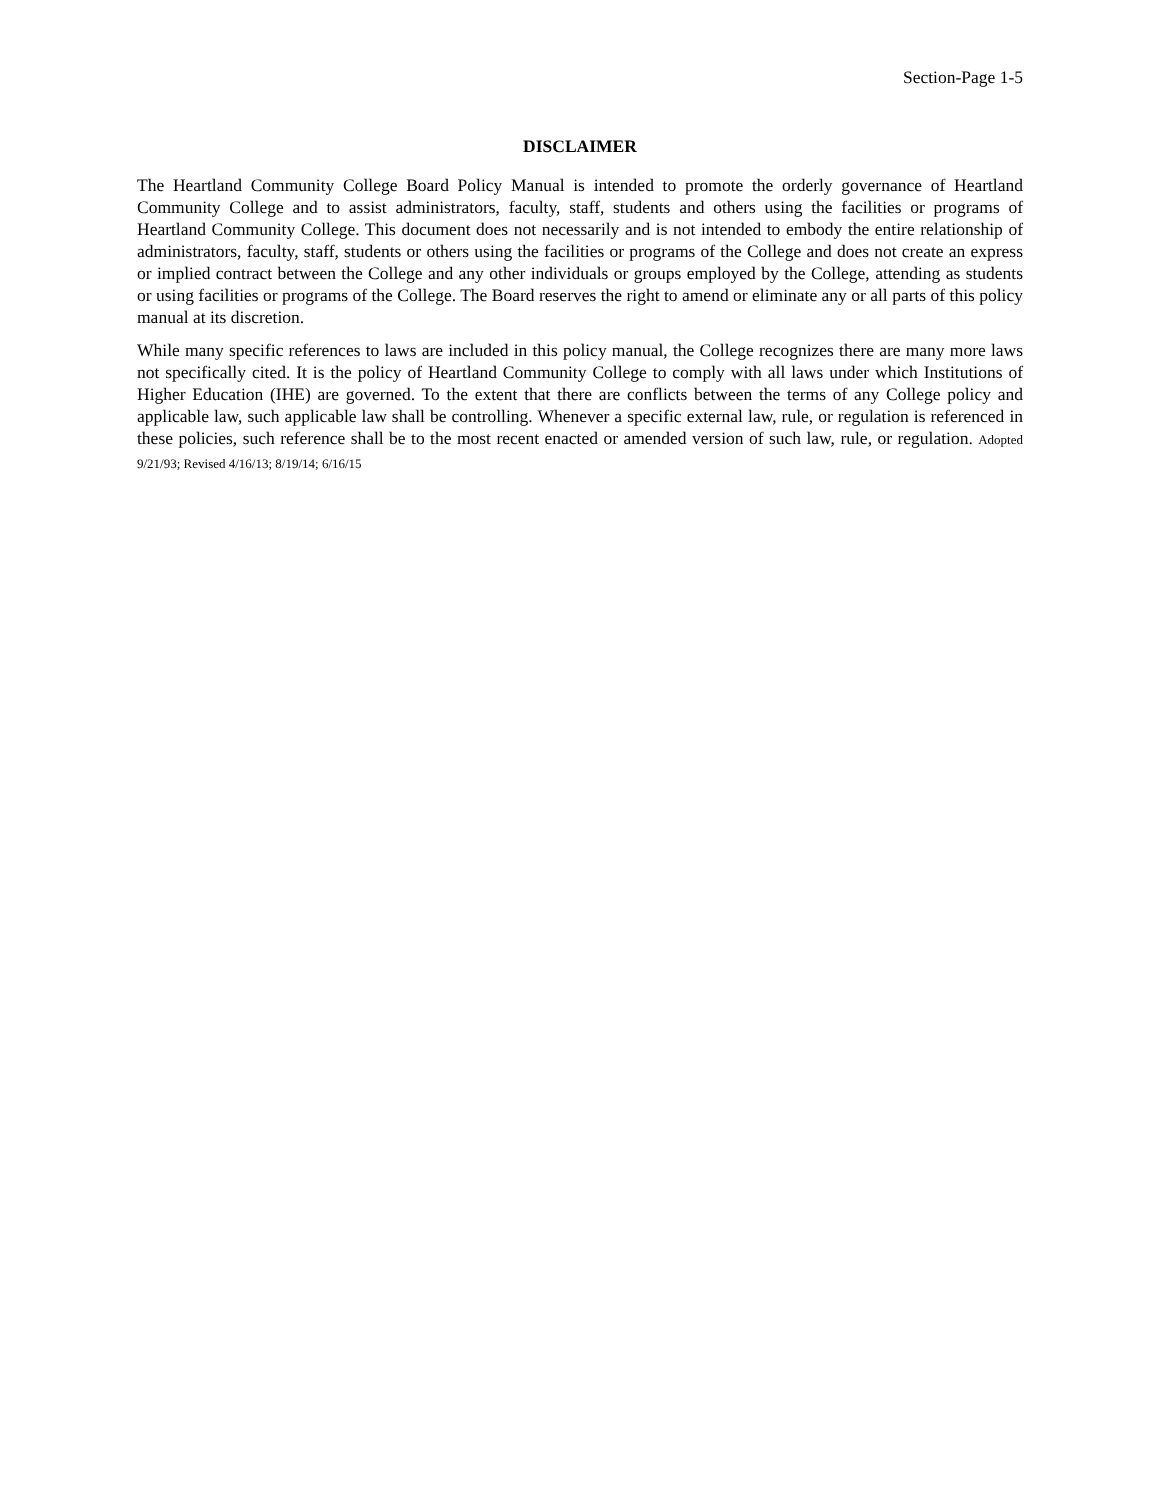Section-Page 1-5
DISCLAIMER
The Heartland Community College Board Policy Manual is intended to promote the orderly governance of Heartland Community College and to assist administrators, faculty, staff, students and others using the facilities or programs of Heartland Community College. This document does not necessarily and is not intended to embody the entire relationship of administrators, faculty, staff, students or others using the facilities or programs of the College and does not create an express or implied contract between the College and any other individuals or groups employed by the College, attending as students or using facilities or programs of the College. The Board reserves the right to amend or eliminate any or all parts of this policy manual at its discretion.
While many specific references to laws are included in this policy manual, the College recognizes there are many more laws not specifically cited. It is the policy of Heartland Community College to comply with all laws under which Institutions of Higher Education (IHE) are governed. To the extent that there are conflicts between the terms of any College policy and applicable law, such applicable law shall be controlling. Whenever a specific external law, rule, or regulation is referenced in these policies, such reference shall be to the most recent enacted or amended version of such law, rule, or regulation. Adopted 9/21/93; Revised 4/16/13; 8/19/14; 6/16/15